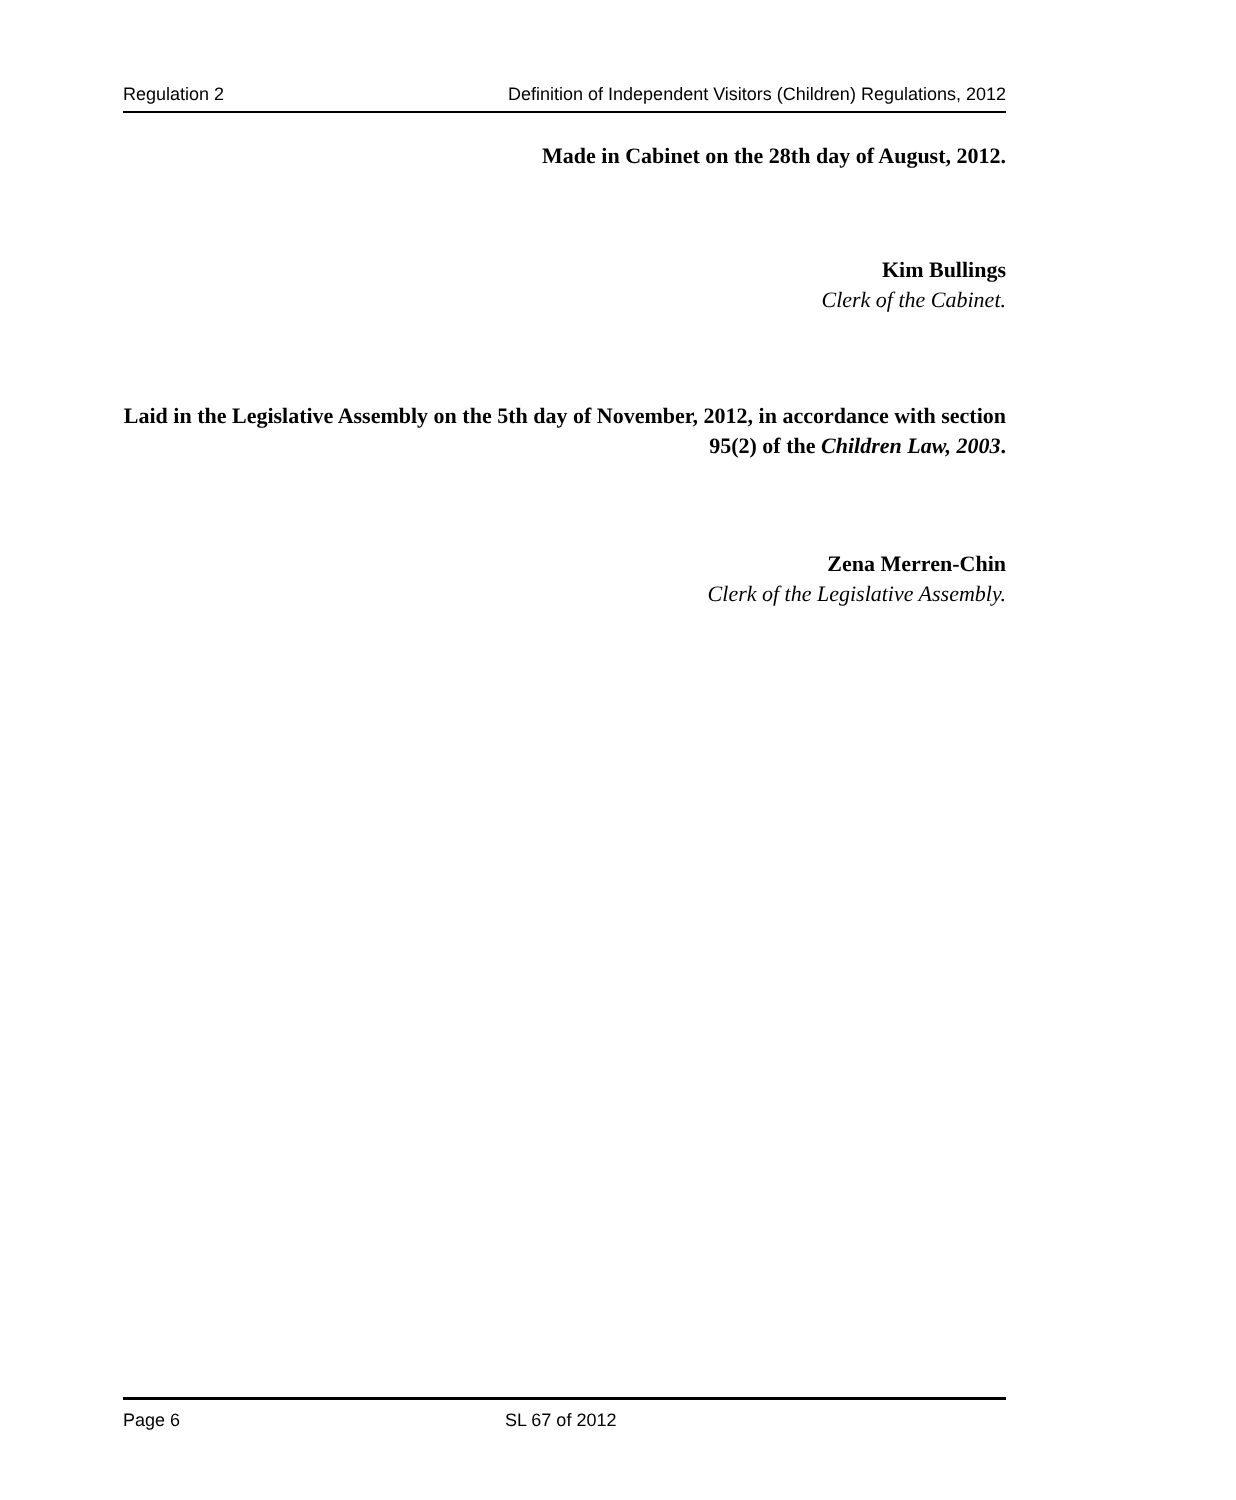Regulation 2 Definition of Independent Visitors (Children) Regulations, 2012
Made in Cabinet on the 28th day of August, 2012.
Kim Bullings
Clerk of the Cabinet.
Laid in the Legislative Assembly on the 5th day of November, 2012, in accordance with section 95(2) of the Children Law, 2003.
Zena Merren-Chin
Clerk of the Legislative Assembly.
Page 6 SL 67 of 2012